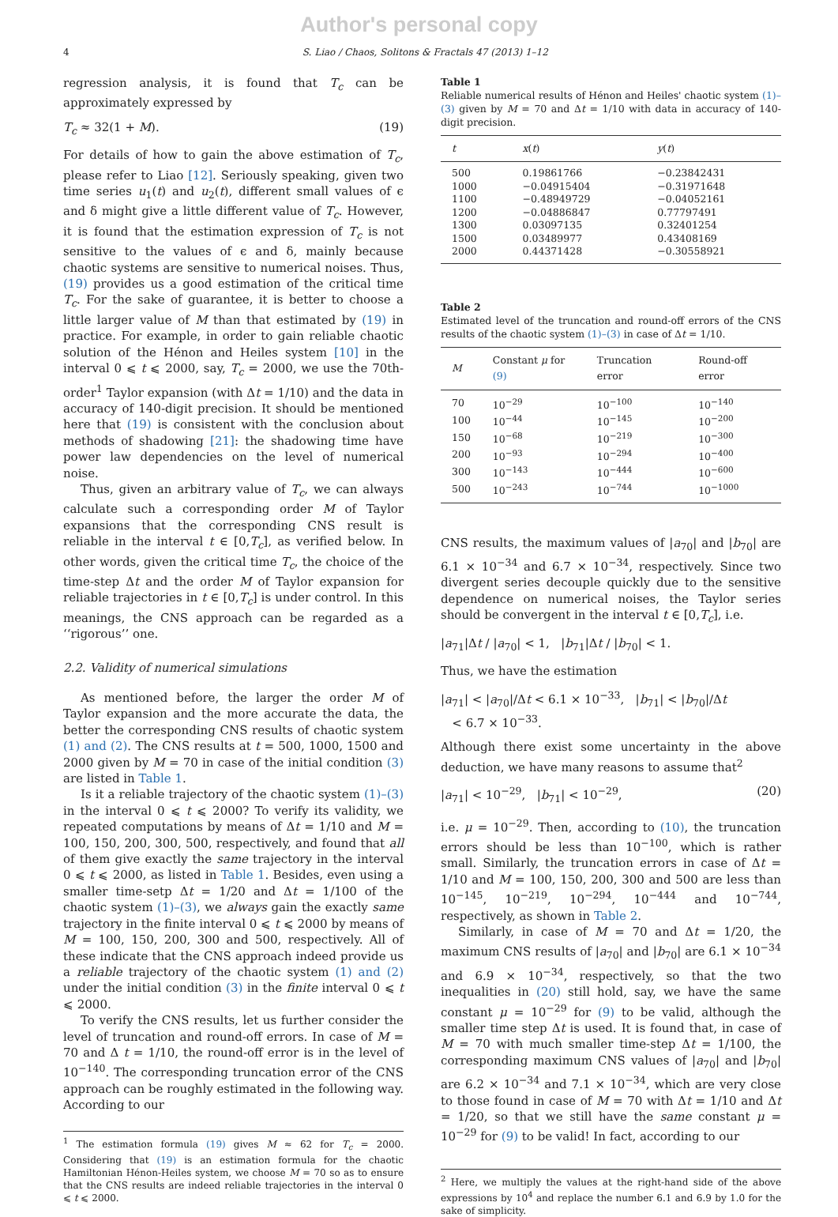Author's personal copy
4 S. Liao / Chaos, Solitons & Fractals 47 (2013) 1–12
regression analysis, it is found that T<sub>c</sub> can be approximately expressed by
T<sub>c</sub> ≈ 32(1 + M). (19)
For details of how to gain the above estimation of T<sub>c</sub>, please refer to Liao [12]. Seriously speaking, given two time series u<sub>1</sub>(t) and u<sub>2</sub>(t), different small values of ϵ and δ might give a little different value of T<sub>c</sub>. However, it is found that the estimation expression of T<sub>c</sub> is not sensitive to the values of ϵ and δ, mainly because chaotic systems are sensitive to numerical noises. Thus, (19) provides us a good estimation of the critical time T<sub>c</sub>. For the sake of guarantee, it is better to choose a little larger value of M than that estimated by (19) in practice. For example, in order to gain reliable chaotic solution of the Hénon and Heiles system [10] in the interval 0 ⩽ t ⩽ 2000, say, T<sub>c</sub> = 2000, we use the 70th-order<sup>1</sup> Taylor expansion (with Δt = 1/10) and the data in accuracy of 140-digit precision. It should be mentioned here that (19) is consistent with the conclusion about methods of shadowing [21]: the shadowing time have power law dependencies on the level of numerical noise.
Thus, given an arbitrary value of T<sub>c</sub>, we can always calculate such a corresponding order M of Taylor expansions that the corresponding CNS result is reliable in the interval t ∈ [0,T<sub>c</sub>], as verified below. In other words, given the critical time T<sub>c</sub>, the choice of the time-step Δt and the order M of Taylor expansion for reliable trajectories in t ∈ [0,T<sub>c</sub>] is under control. In this meanings, the CNS approach can be regarded as a ‘‘rigorous’’ one.
2.2. Validity of numerical simulations
As mentioned before, the larger the order M of Taylor expansion and the more accurate the data, the better the corresponding CNS results of chaotic system (1) and (2). The CNS results at t = 500, 1000, 1500 and 2000 given by M = 70 in case of the initial condition (3) are listed in Table 1.
Is it a reliable trajectory of the chaotic system (1)–(3) in the interval 0 ⩽ t ⩽ 2000? To verify its validity, we repeated computations by means of Δt = 1/10 and M = 100, 150, 200, 300, 500, respectively, and found that all of them give exactly the same trajectory in the interval 0 ⩽ t ⩽ 2000, as listed in Table 1. Besides, even using a smaller time-setp Δt = 1/20 and Δt = 1/100 of the chaotic system (1)–(3), we always gain the exactly same trajectory in the finite interval 0 ⩽ t ⩽ 2000 by means of M = 100, 150, 200, 300 and 500, respectively. All of these indicate that the CNS approach indeed provide us a reliable trajectory of the chaotic system (1) and (2) under the initial condition (3) in the finite interval 0 ⩽ t ⩽ 2000.
To verify the CNS results, let us further consider the level of truncation and round-off errors. In case of M = 70 and Δ t = 1/10, the round-off error is in the level of 10<sup>−140</sup>. The corresponding truncation error of the CNS approach can be roughly estimated in the following way. According to our
<sup>1</sup> The estimation formula (19) gives M ≈ 62 for T<sub>c</sub> = 2000. Considering that (19) is an estimation formula for the chaotic Hamiltonian Hénon-Heiles system, we choose M = 70 so as to ensure that the CNS results are indeed reliable trajectories in the interval 0 ⩽ t ⩽ 2000.
Table 1
Reliable numerical results of Hénon and Heiles' chaotic system (1)–(3) given by M = 70 and Δt = 1/10 with data in accuracy of 140-digit precision.
| t | x ( t ) | y ( t ) |
| --- | --- | --- |
| 500 | 0.19861766 | −0.23842431 |
| 1000 | −0.04915404 | −0.31971648 |
| 1100 | −0.48949729 | −0.04052161 |
| 1200 | −0.04886847 | 0.77797491 |
| 1300 | 0.03097135 | 0.32401254 |
| 1500 | 0.03489977 | 0.43408169 |
| 2000 | 0.44371428 | −0.30558921 |
Table 2
Estimated level of the truncation and round-off errors of the CNS results of the chaotic system (1)–(3) in case of Δt = 1/10.
| M | Constant μ for (9) | Truncation error | Round-off error |
| --- | --- | --- | --- |
| 70 | 10<sup>−29</sup> | 10<sup>−100</sup> | 10<sup>−140</sup> |
| 100 | 10<sup>−44</sup> | 10<sup>−145</sup> | 10<sup>−200</sup> |
| 150 | 10<sup>−68</sup> | 10<sup>−219</sup> | 10<sup>−300</sup> |
| 200 | 10<sup>−93</sup> | 10<sup>−294</sup> | 10<sup>−400</sup> |
| 300 | 10<sup>−143</sup> | 10<sup>−444</sup> | 10<sup>−600</sup> |
| 500 | 10<sup>−243</sup> | 10<sup>−744</sup> | 10<sup>−1000</sup> |
CNS results, the maximum values of |a<sub>70</sub>| and |b<sub>70</sub>| are 6.1 × 10<sup>−34</sup> and 6.7 × 10<sup>−34</sup>, respectively. Since two divergent series decouple quickly due to the sensitive dependence on numerical noises, the Taylor series should be convergent in the interval t ∈ [0,T<sub>c</sub>], i.e.
|a<sub>71</sub>|Δt / |a<sub>70</sub>| < 1, |b<sub>71</sub>|Δt / |b<sub>70</sub>| < 1.
Thus, we have the estimation
|a<sub>71</sub>| < |a<sub>70</sub>|/Δt < 6.1 × 10<sup>−33</sup>, |b<sub>71</sub>| < |b<sub>70</sub>|/Δt
< 6.7 × 10<sup>−33</sup>.
Although there exist some uncertainty in the above deduction, we have many reasons to assume that<sup>2</sup>
|a<sub>71</sub>| < 10<sup>−29</sup>, |b<sub>71</sub>| < 10<sup>−29</sup>, (20)
i.e. μ = 10<sup>−29</sup>. Then, according to (10), the truncation errors should be less than 10<sup>−100</sup>, which is rather small. Similarly, the truncation errors in case of Δt = 1/10 and M = 100, 150, 200, 300 and 500 are less than 10<sup>−145</sup>, 10<sup>−219</sup>, 10<sup>−294</sup>, 10<sup>−444</sup> and 10<sup>−744</sup>, respectively, as shown in Table 2.
Similarly, in case of M = 70 and Δt = 1/20, the maximum CNS results of |a<sub>70</sub>| and |b<sub>70</sub>| are 6.1 × 10<sup>−34</sup> and 6.9 × 10<sup>−34</sup>, respectively, so that the two inequalities in (20) still hold, say, we have the same constant μ = 10<sup>−29</sup> for (9) to be valid, although the smaller time step Δt is used. It is found that, in case of M = 70 with much smaller time-step Δt = 1/100, the corresponding maximum CNS values of |a<sub>70</sub>| and |b<sub>70</sub>| are 6.2 × 10<sup>−34</sup> and 7.1 × 10<sup>−34</sup>, which are very close to those found in case of M = 70 with Δt = 1/10 and Δt = 1/20, so that we still have the same constant μ = 10<sup>−29</sup> for (9) to be valid! In fact, according to our
<sup>2</sup> Here, we multiply the values at the right-hand side of the above expressions by 10<sup>4</sup> and replace the number 6.1 and 6.9 by 1.0 for the sake of simplicity.